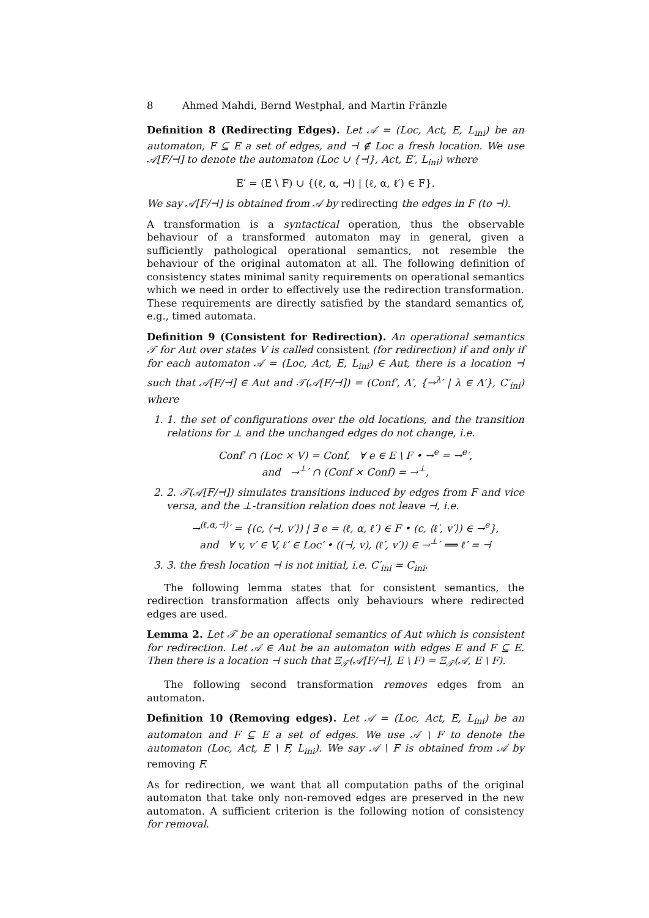8 Ahmed Mahdi, Bernd Westphal, and Martin Fränzle
Definition 8 (Redirecting Edges). Let 𝒜 = (Loc, Act, E, L<sub>ini</sub>) be an automaton, F ⊆ E a set of edges, and ⊣ ∉ Loc a fresh location. We use 𝒜[F/⊣] to denote the automaton (Loc ∪ {⊣}, Act, E′, L<sub>ini</sub>) where
E′ = (E \ F) ∪ {(ℓ, α, ⊣) | (ℓ, α, ℓ′) ∈ F}.
We say 𝒜[F/⊣] is obtained from 𝒜 by redirecting the edges in F (to ⊣).
A transformation is a syntactical operation, thus the observable behaviour of a transformed automaton may in general, given a sufficiently pathological operational semantics, not resemble the behaviour of the original automaton at all. The following definition of consistency states minimal sanity requirements on operational semantics which we need in order to effectively use the redirection transformation. These requirements are directly satisfied by the standard semantics of, e.g., timed automata.
Definition 9 (Consistent for Redirection). An operational semantics 𝒯 for Aut over states V is called consistent (for redirection) if and only if for each automaton 𝒜 = (Loc, Act, E, L<sub>ini</sub>) ∈ Aut, there is a location ⊣ such that 𝒜[F/⊣] ∈ Aut and 𝒯(𝒜[F/⊣]) = (Conf′, Λ′, {→<sup>λ</sup>′ | λ ∈ Λ′}, C′<sub>ini</sub>) where
1. 1. the set of configurations over the old locations, and the transition relations for ⊥ and the unchanged edges do not change, i.e.
Conf′ ∩ (Loc × V) = Conf, ∀ e ∈ E \ F • →<sup>e</sup> = →<sup>e</sup>′,
and →<sup>⊥</sup>′ ∩ (Conf × Conf) = →<sup>⊥</sup>,
2. 2. 𝒯(𝒜[F/⊣]) simulates transitions induced by edges from F and vice versa, and the ⊥-transition relation does not leave ⊣, i.e.
→<sup>(ℓ,α,⊣)</sup>′ = {(c, ⟨⊣, v′⟩) | ∃ e = (ℓ, α, ℓ′) ∈ F • (c, ⟨ℓ′, v′⟩) ∈ →<sup>e</sup>},
and ∀ v, v′ ∈ V, ℓ′ ∈ Loc′ • ((⊣, v), (ℓ′, v′)) ∈ →<sup>⊥</sup>′ ⟹ ℓ′ = ⊣
3. 3. the fresh location ⊣ is not initial, i.e. C′<sub>ini</sub> = C<sub>ini</sub>.
The following lemma states that for consistent semantics, the redirection transformation affects only behaviours where redirected edges are used.
Lemma 2. Let 𝒯 be an operational semantics of Aut which is consistent for redirection. Let 𝒜 ∈ Aut be an automaton with edges E and F ⊆ E. Then there is a location ⊣ such that Ξ<sub>𝒯</sub>(𝒜[F/⊣], E \ F) = Ξ<sub>𝒯</sub>(𝒜, E \ F).
The following second transformation removes edges from an automaton.
Definition 10 (Removing edges). Let 𝒜 = (Loc, Act, E, L<sub>ini</sub>) be an automaton and F ⊆ E a set of edges. We use 𝒜 \ F to denote the automaton (Loc, Act, E \ F, L<sub>ini</sub>). We say 𝒜 \ F is obtained from 𝒜 by removing F.
As for redirection, we want that all computation paths of the original automaton that take only non-removed edges are preserved in the new automaton. A sufficient criterion is the following notion of consistency for removal.